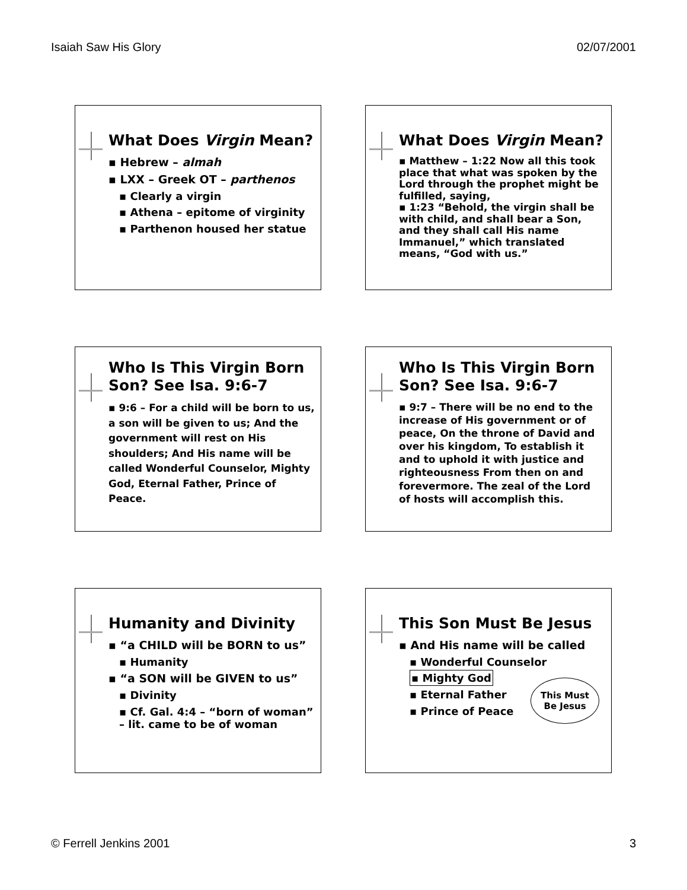Isaiah Saw His Glory 02/07/2001
What Does Virgin Mean?
▪ Hebrew – almah
▪ LXX – Greek OT – parthenos
▪ Clearly a virgin
▪ Athena – epitome of virginity
▪ Parthenon housed her statue
What Does Virgin Mean?
▪ Matthew – 1:22 Now all this took place that what was spoken by the Lord through the prophet might be fulfilled, saying,
▪ 1:23 “Behold, the virgin shall be with child, and shall bear a Son, and they shall call His name Immanuel,” which translated means, “God with us.”
Who Is This Virgin Born Son? See Isa. 9:6-7
▪ 9:6 – For a child will be born to us, a son will be given to us; And the government will rest on His shoulders; And His name will be called Wonderful Counselor, Mighty God, Eternal Father, Prince of Peace.
Who Is This Virgin Born Son? See Isa. 9:6-7
▪ 9:7 – There will be no end to the increase of His government or of peace, On the throne of David and over his kingdom, To establish it and to uphold it with justice and righteousness From then on and forevermore. The zeal of the Lord of hosts will accomplish this.
Humanity and Divinity
▪ “a CHILD will be BORN to us”
▪ Humanity
▪ “a SON will be GIVEN to us”
▪ Divinity
▪ Cf. Gal. 4:4 – “born of woman” – lit. came to be of woman
This Son Must Be Jesus
▪ And His name will be called
▪ Wonderful Counselor
▪ Mighty God
▪ Eternal Father
▪ Prince of Peace
This Must
Be Jesus
© Ferrell Jenkins 2001 3